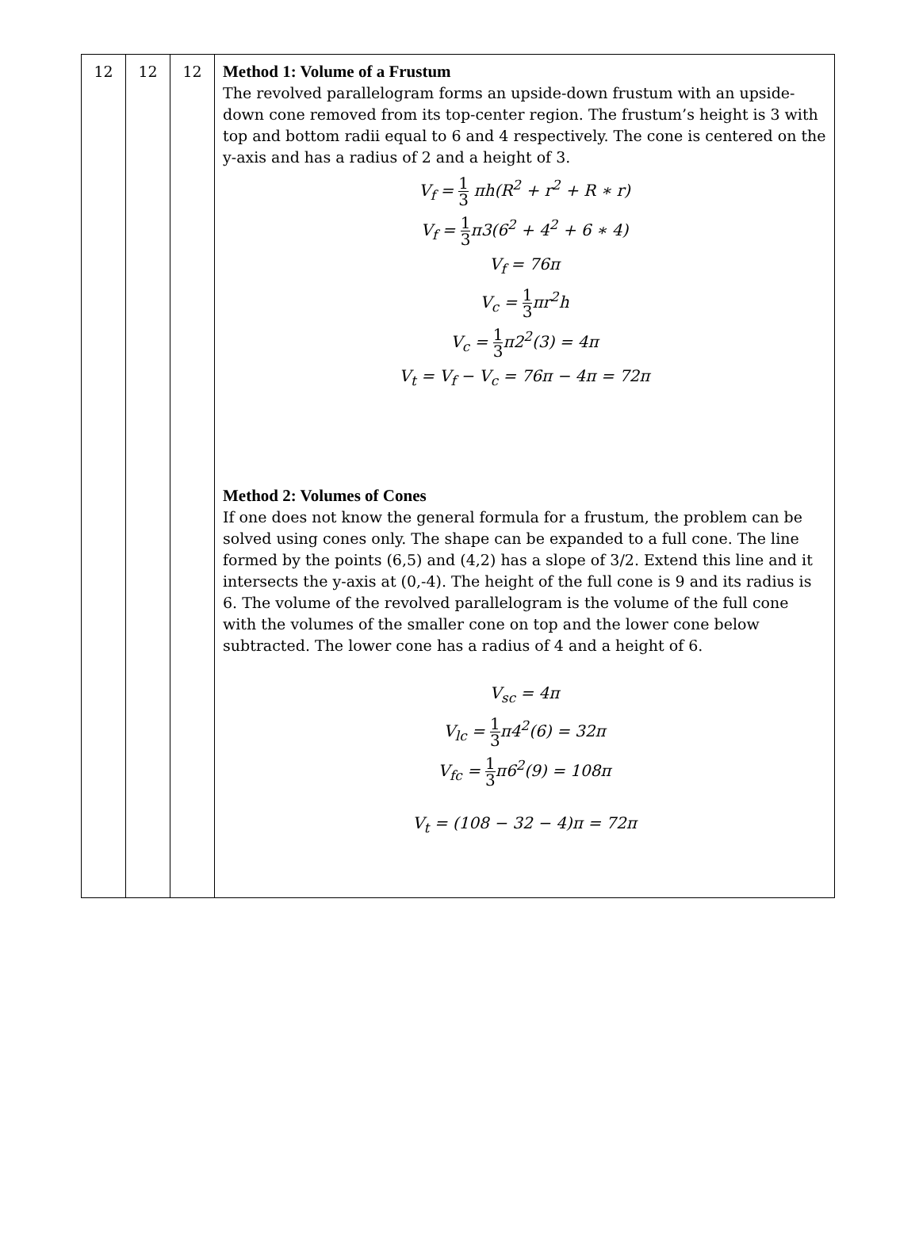| 12 | 12 | 12 | Method 1: Volume of a Frustum The revolved parallelogram forms an upside-down frustum with an upside-down cone removed from its top-center region. The frustum’s height is 3 with top and bottom radii equal to 6 and 4 respectively. The cone is centered on the y-axis and has a radius of 2 and a height of 3. V<sub>f</sub> = 1 3 πh(R<sup>2</sup> + r<sup>2</sup> + R ∗ r) V<sub>f</sub> = 1 3 π3(6<sup>2</sup> + 4<sup>2</sup> + 6 ∗ 4) V<sub>f</sub> = 76π V<sub>c</sub> = 1 3 πr<sup>2</sup>h V<sub>c</sub> = 1 3 π2<sup>2</sup>(3) = 4π V<sub>t</sub> = V<sub>f</sub> − V<sub>c</sub> = 76π − 4π = 72π Method 2: Volumes of Cones If one does not know the general formula for a frustum, the problem can be solved using cones only. The shape can be expanded to a full cone. The line formed by the points (6,5) and (4,2) has a slope of 3/2. Extend this line and it intersects the y-axis at (0,-4). The height of the full cone is 9 and its radius is 6. The volume of the revolved parallelogram is the volume of the full cone with the volumes of the smaller cone on top and the lower cone below subtracted. The lower cone has a radius of 4 and a height of 6. V<sub>sc</sub> = 4π V<sub>lc</sub> = 1 3 π4<sup>2</sup>(6) = 32π V<sub>fc</sub> = 1 3 π6<sup>2</sup>(9) = 108π V<sub>t</sub> = (108 − 32 − 4)π = 72π |